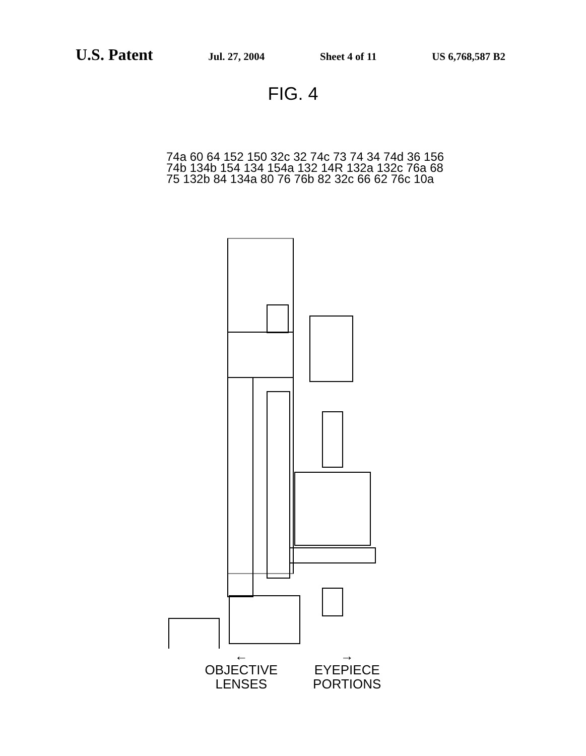U.S. Patent Jul. 27, 2004 Sheet 4 of 11 US 6,768,587 B2
FIG. 4
←
OBJECTIVE
LENSES
→
EYEPIECE
PORTIONS
74a 60 64 152 150 32c 32 74c 73 74 34 74d 36 156 74b 134b 154 134 154a 132 14R 132a 132c 76a 68 75 132b 84 134a 80 76 76b 82 32c 66 62 76c 10a